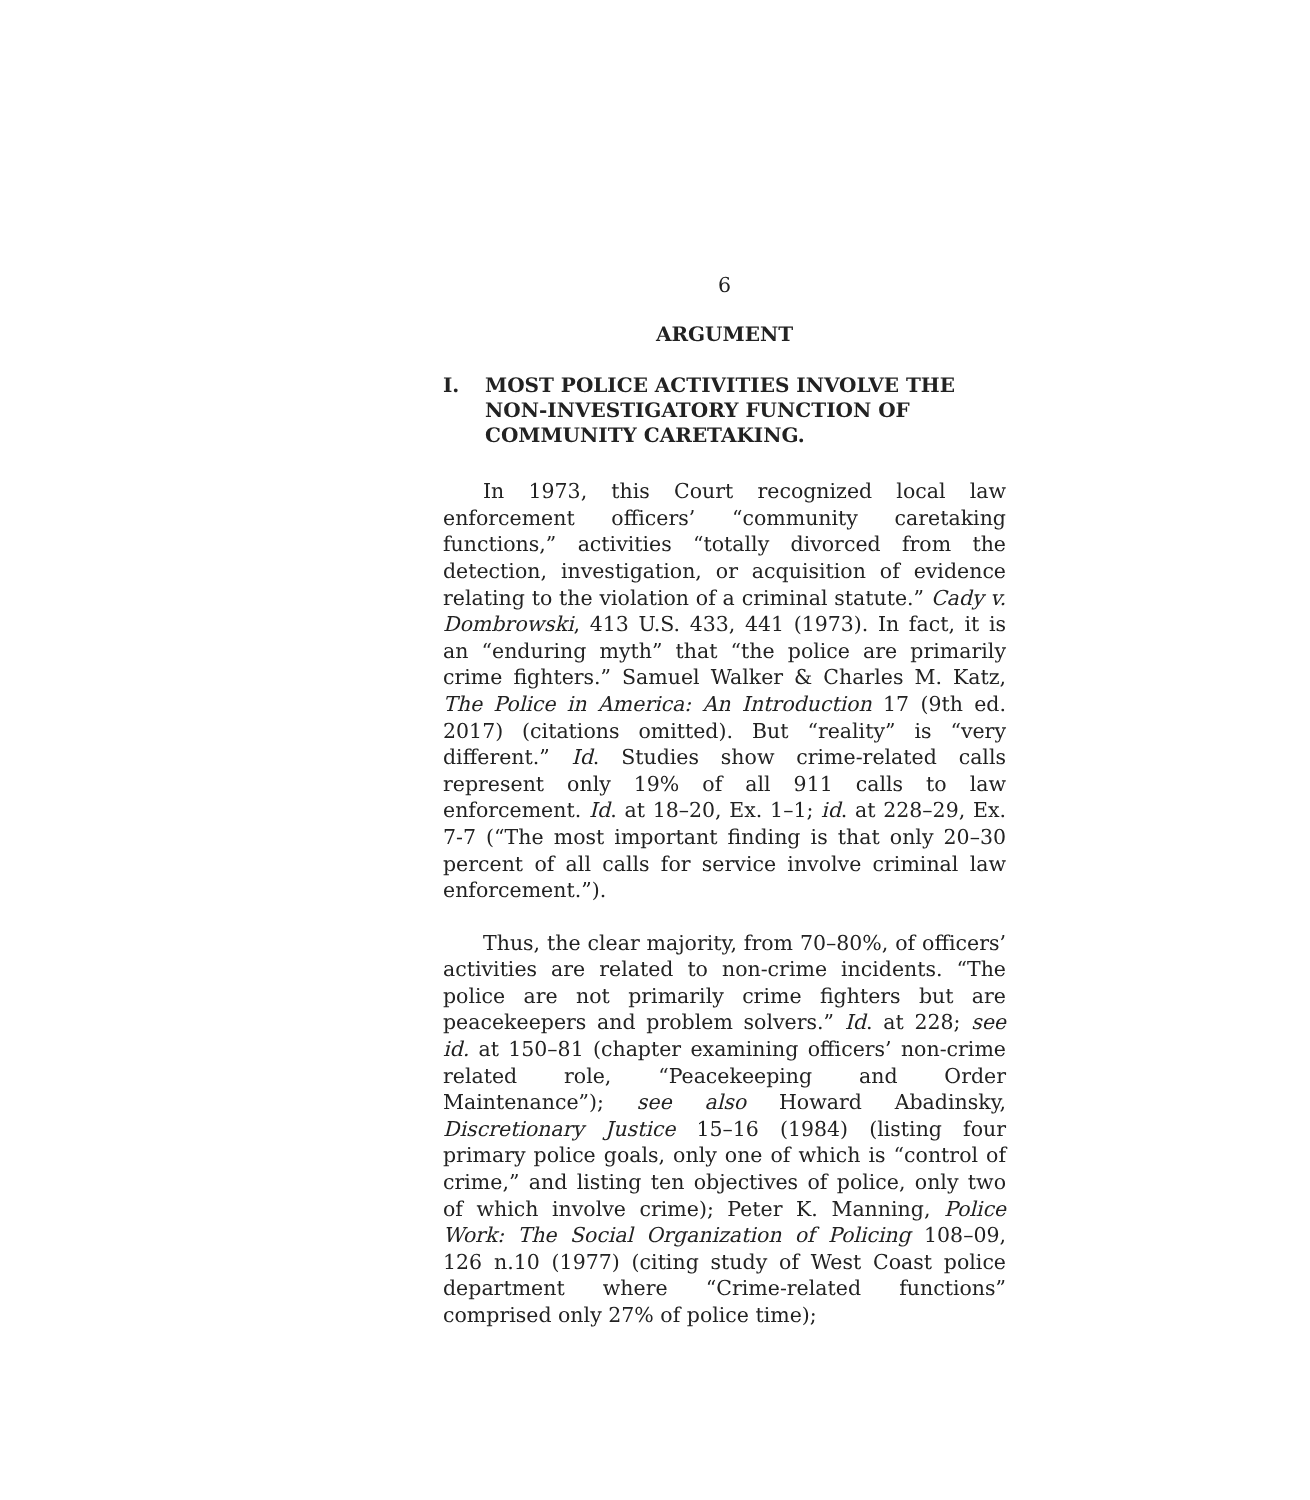6
ARGUMENT
I. MOST POLICE ACTIVITIES INVOLVE THE NON-INVESTIGATORY FUNCTION OF COMMUNITY CARETAKING.
In 1973, this Court recognized local law enforcement officers’ “community caretaking functions,” activities “totally divorced from the detection, investigation, or acquisition of evidence relating to the violation of a criminal statute.” Cady v. Dombrowski, 413 U.S. 433, 441 (1973). In fact, it is an “enduring myth” that “the police are primarily crime fighters.” Samuel Walker & Charles M. Katz, The Police in America: An Introduction 17 (9th ed. 2017) (citations omitted). But “reality” is “very different.” Id. Studies show crime-related calls represent only 19% of all 911 calls to law enforcement. Id. at 18–20, Ex. 1–1; id. at 228–29, Ex. 7-7 (“The most important finding is that only 20–30 percent of all calls for service involve criminal law enforcement.”).
Thus, the clear majority, from 70–80%, of officers’ activities are related to non-crime incidents. “The police are not primarily crime fighters but are peacekeepers and problem solvers.” Id. at 228; see id. at 150–81 (chapter examining officers’ non-crime related role, “Peacekeeping and Order Maintenance”); see also Howard Abadinsky, Discretionary Justice 15–16 (1984) (listing four primary police goals, only one of which is “control of crime,” and listing ten objectives of police, only two of which involve crime); Peter K. Manning, Police Work: The Social Organization of Policing 108–09, 126 n.10 (1977) (citing study of West Coast police department where “Crime-related functions” comprised only 27% of police time);